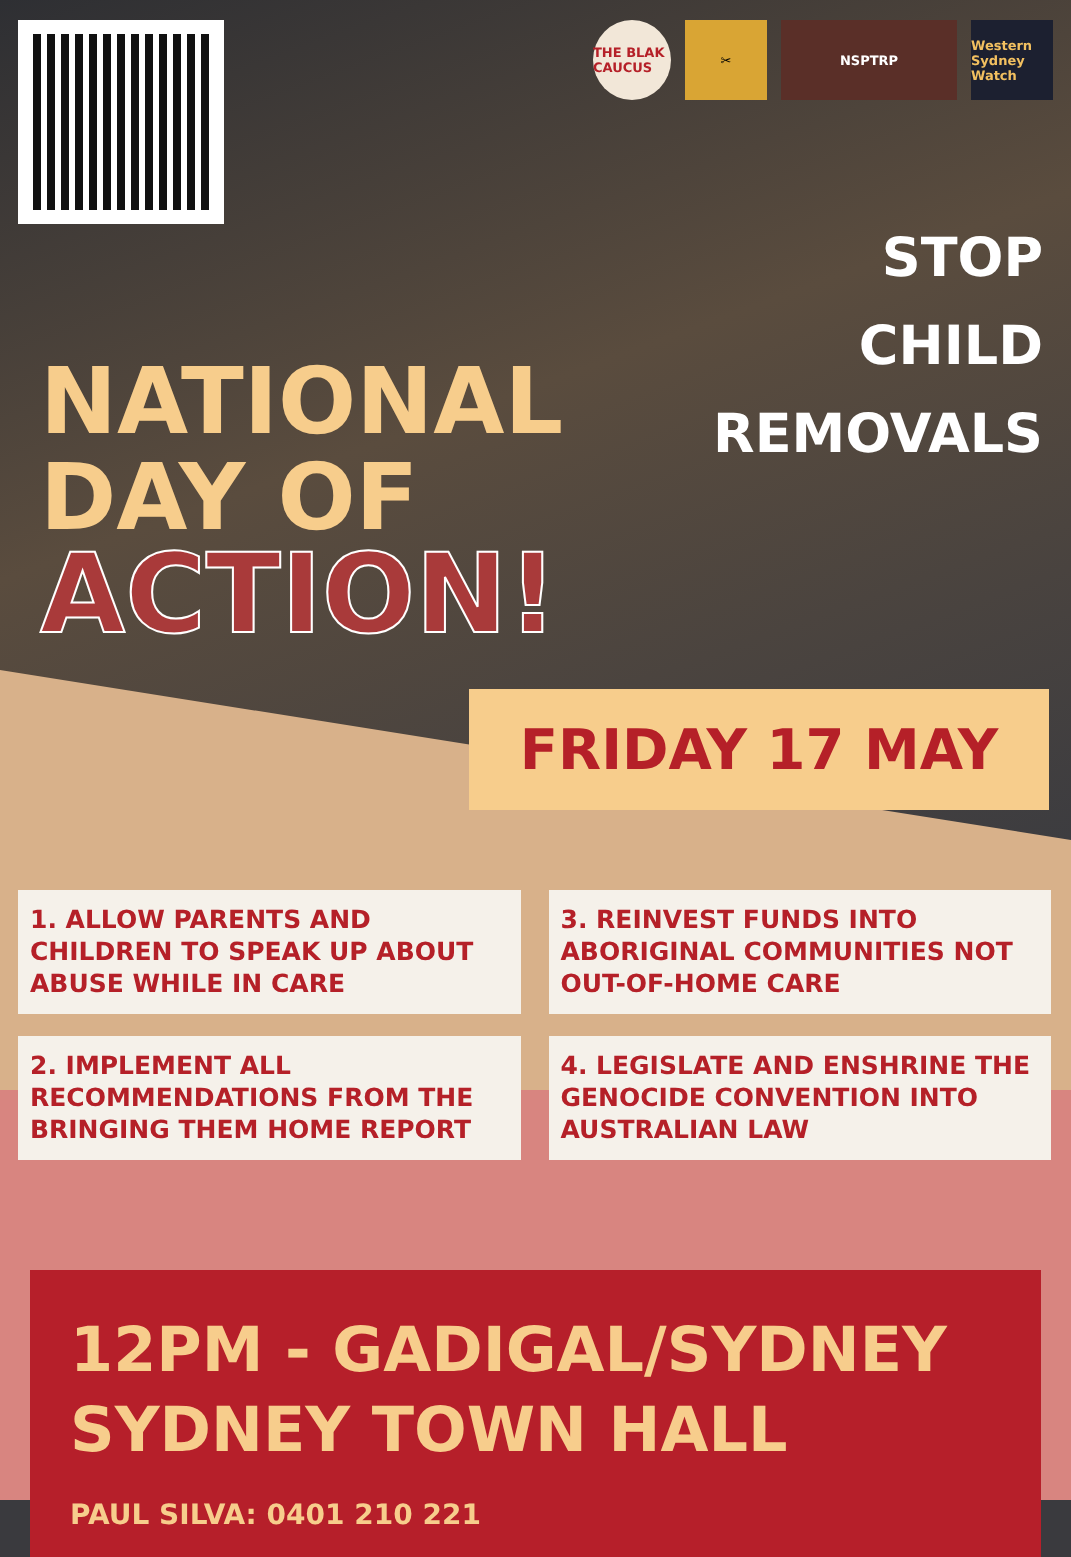THE BLAK CAUCUS
✂ NSPTRP Western Sydney Watch
NATIONAL
DAY OF
ACTION!
STOP
CHILD
REMOVALS
FRIDAY 17 MAY
1. ALLOW PARENTS AND CHILDREN TO SPEAK UP ABOUT ABUSE WHILE IN CARE
3. REINVEST FUNDS INTO ABORIGINAL COMMUNITIES NOT OUT-OF-HOME CARE
2. IMPLEMENT ALL RECOMMENDATIONS FROM THE BRINGING THEM HOME REPORT
4. LEGISLATE AND ENSHRINE THE GENOCIDE CONVENTION INTO AUSTRALIAN LAW
12PM - GADIGAL/SYDNEY
SYDNEY TOWN HALL
PAUL SILVA: 0401 210 221